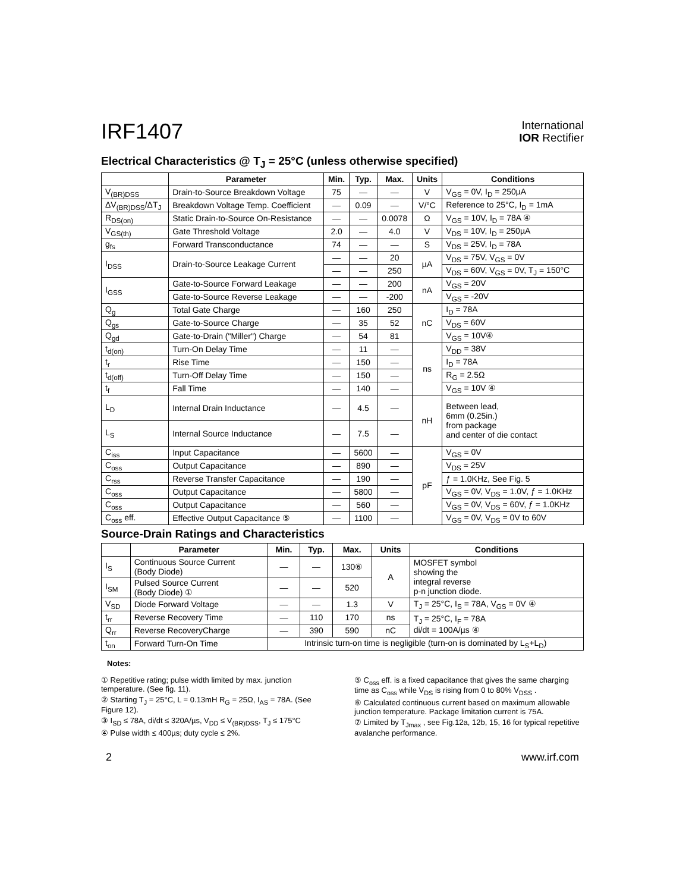IRF1407
International
IOR Rectifier
Electrical Characteristics @ T<sub>J</sub> = 25°C (unless otherwise specified)
| | Parameter | Min. | Typ. | Max. | Units | Conditions |
| --- | --- | --- | --- | --- | --- | --- |
| V<sub>(BR)DSS</sub> | Drain-to-Source Breakdown Voltage | 75 | — | — | V | V<sub>GS</sub> = 0V, I<sub>D</sub> = 250µA |
| ΔV<sub>(BR)DSS</sub>/ΔT<sub>J</sub> | Breakdown Voltage Temp. Coefficient | — | 0.09 | — | V/°C | Reference to 25°C, I<sub>D</sub> = 1mA |
| R<sub>DS(on)</sub> | Static Drain-to-Source On-Resistance | — | — | 0.0078 | Ω | V<sub>GS</sub> = 10V, I<sub>D</sub> = 78A ④ |
| V<sub>GS(th)</sub> | Gate Threshold Voltage | 2.0 | — | 4.0 | V | V<sub>DS</sub> = 10V, I<sub>D</sub> = 250µA |
| g<sub>fs</sub> | Forward Transconductance | 74 | — | — | S | V<sub>DS</sub> = 25V, I<sub>D</sub> = 78A |
| I<sub>DSS</sub> | Drain-to-Source Leakage Current | — | — | 20 | µA | V<sub>DS</sub> = 75V, V<sub>GS</sub> = 0V |
| | | — | — | 250 | | V<sub>DS</sub> = 60V, V<sub>GS</sub> = 0V, T<sub>J</sub> = 150°C |
| I<sub>GSS</sub> | Gate-to-Source Forward Leakage | — | — | 200 | nA | V<sub>GS</sub> = 20V |
| | Gate-to-Source Reverse Leakage | — | — | -200 | | V<sub>GS</sub> = -20V |
| Q<sub>g</sub> | Total Gate Charge | — | 160 | 250 | nC | I<sub>D</sub> = 78A |
| Q<sub>gs</sub> | Gate-to-Source Charge | — | 35 | 52 | | V<sub>DS</sub> = 60V |
| Q<sub>gd</sub> | Gate-to-Drain ("Miller") Charge | — | 54 | 81 | | V<sub>GS</sub> = 10V④ |
| t<sub>d(on)</sub> | Turn-On Delay Time | — | 11 | — | ns | V<sub>DD</sub> = 38V |
| t<sub>r</sub> | Rise Time | — | 150 | — | | I<sub>D</sub> = 78A |
| t<sub>d(off)</sub> | Turn-Off Delay Time | — | 150 | — | | R<sub>G</sub> = 2.5Ω |
| t<sub>f</sub> | Fall Time | — | 140 | — | | V<sub>GS</sub> = 10V ④ |
| L<sub>D</sub> | Internal Drain Inductance | — | 4.5 | — | nH | Between lead, 6mm (0.25in.) from package and center of die contact |
| L<sub>S</sub> | Internal Source Inductance | — | 7.5 | — | | |
| C<sub>iss</sub> | Input Capacitance | — | 5600 | — | pF | V<sub>GS</sub> = 0V |
| C<sub>oss</sub> | Output Capacitance | — | 890 | — | | V<sub>DS</sub> = 25V |
| C<sub>rss</sub> | Reverse Transfer Capacitance | — | 190 | — | | ƒ = 1.0KHz, See Fig. 5 |
| C<sub>oss</sub> | Output Capacitance | — | 5800 | — | | V<sub>GS</sub> = 0V, V<sub>DS</sub> = 1.0V, ƒ = 1.0KHz |
| C<sub>oss</sub> | Output Capacitance | — | 560 | — | | V<sub>GS</sub> = 0V, V<sub>DS</sub> = 60V, ƒ = 1.0KHz |
| C<sub>oss</sub> eff. | Effective Output Capacitance ⑤ | — | 1100 | — | | V<sub>GS</sub> = 0V, V<sub>DS</sub> = 0V to 60V |
Source-Drain Ratings and Characteristics
| | Parameter | Min. | Typ. | Max. | Units | Conditions |
| --- | --- | --- | --- | --- | --- | --- |
| I<sub>S</sub> | Continuous Source Current (Body Diode) | — | — | 130⑥ | A | MOSFET symbol showing the integral reverse p-n junction diode. |
| I<sub>SM</sub> | Pulsed Source Current (Body Diode) ① | — | — | 520 | | |
| V<sub>SD</sub> | Diode Forward Voltage | — | — | 1.3 | V | T<sub>J</sub> = 25°C, I<sub>S</sub> = 78A, V<sub>GS</sub> = 0V ④ |
| t<sub>rr</sub> | Reverse Recovery Time | — | 110 | 170 | ns | T<sub>J</sub> = 25°C, I<sub>F</sub> = 78A di/dt = 100A/µs ④ |
| Q<sub>rr</sub> | Reverse RecoveryCharge | — | 390 | 590 | nC | |
| t<sub>on</sub> | Forward Turn-On Time | Intrinsic turn-on time is negligible (turn-on is dominated by L<sub>S</sub>+L<sub>D</sub>) | | | | |
Notes:
① Repetitive rating; pulse width limited by max. junction temperature. (See fig. 11).
② Starting T<sub>J</sub> = 25°C, L = 0.13mH R<sub>G</sub> = 25Ω, I<sub>AS</sub> = 78A. (See Figure 12).
③ I<sub>SD</sub> ≤ 78A, di/dt ≤ 320A/µs, V<sub>DD</sub> ≤ V<sub>(BR)DSS</sub>, T<sub>J</sub> ≤ 175°C
④ Pulse width ≤ 400µs; duty cycle ≤ 2%.
⑤ C<sub>oss</sub> eff. is a fixed capacitance that gives the same charging time as C<sub>oss</sub> while V<sub>DS</sub> is rising from 0 to 80% V<sub>DSS</sub> .
⑥ Calculated continuous current based on maximum allowable junction temperature. Package limitation current is 75A.
⑦ Limited by T<sub>Jmax</sub> , see Fig.12a, 12b, 15, 16 for typical repetitive avalanche performance.
2 www.irf.com